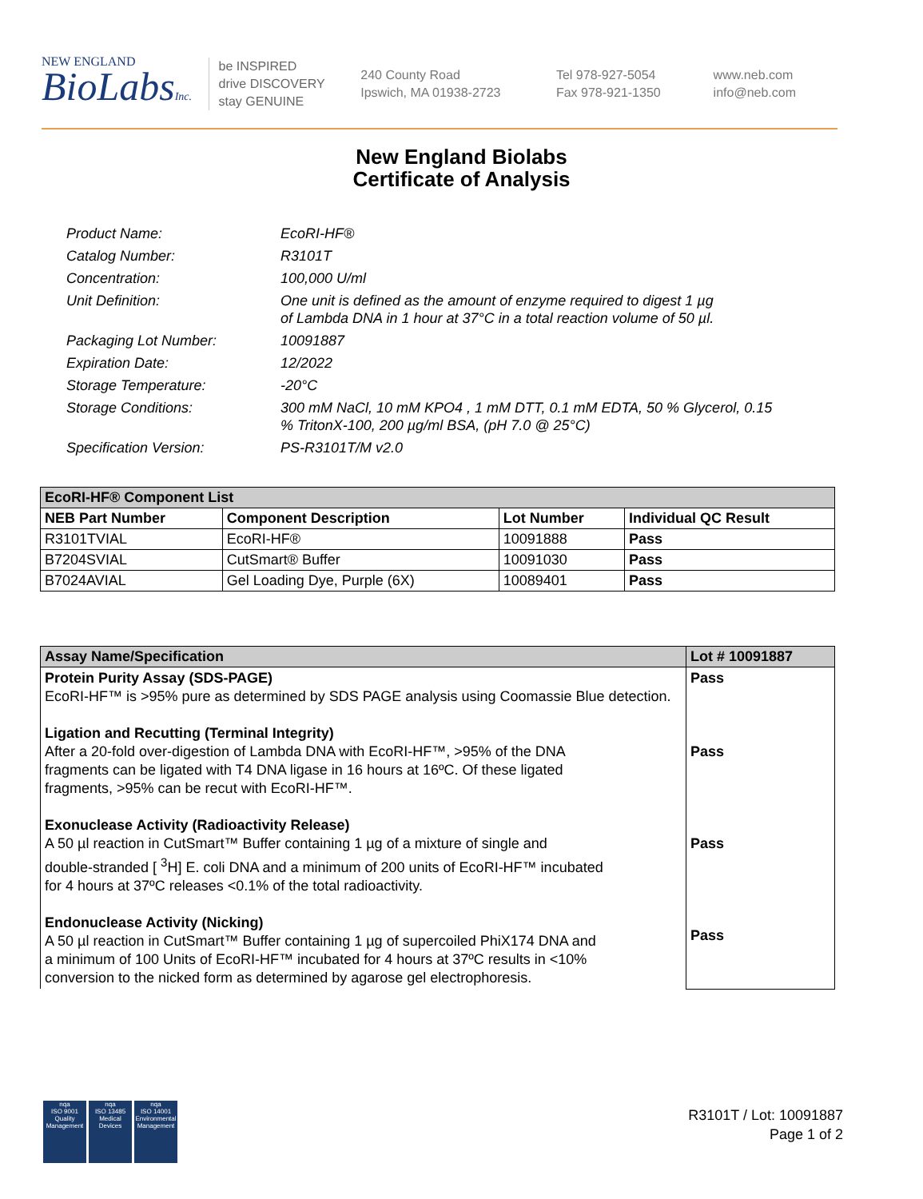NEW ENGLAND
BioLabsInc.
be INSPIRED
drive DISCOVERY
stay GENUINE
240 County Road
Ipswich, MA 01938-2723
Tel 978-927-5054
Fax 978-921-1350
www.neb.com
info@neb.com
New England Biolabs
Certificate of Analysis
| Product Name: | EcoRI-HF® |
| Catalog Number: | R3101T |
| Concentration: | 100,000 U/ml |
| Unit Definition: | One unit is defined as the amount of enzyme required to digest 1 µg of Lambda DNA in 1 hour at 37°C in a total reaction volume of 50 µl. |
| Packaging Lot Number: | 10091887 |
| Expiration Date: | 12/2022 |
| Storage Temperature: | -20°C |
| Storage Conditions: | 300 mM NaCl, 10 mM KPO4 , 1 mM DTT, 0.1 mM EDTA, 50 % Glycerol, 0.15 % TritonX-100, 200 µg/ml BSA, (pH 7.0 @ 25°C) |
| Specification Version: | PS-R3101T/M v2.0 |
| EcoRI-HF® Component List | | | |
| --- | --- | --- | --- |
| NEB Part Number | Component Description | Lot Number | Individual QC Result |
| R3101TVIAL | EcoRI-HF® | 10091888 | Pass |
| B7204SVIAL | CutSmart® Buffer | 10091030 | Pass |
| B7024AVIAL | Gel Loading Dye, Purple (6X) | 10089401 | Pass |
| Assay Name/Specification | Lot # 10091887 |
| --- | --- |
| Protein Purity Assay (SDS-PAGE) EcoRI-HF™ is >95% pure as determined by SDS PAGE analysis using Coomassie Blue detection. Ligation and Recutting (Terminal Integrity) After a 20-fold over-digestion of Lambda DNA with EcoRI-HF™, >95% of the DNA fragments can be ligated with T4 DNA ligase in 16 hours at 16ºC. Of these ligated fragments, >95% can be recut with EcoRI-HF™. Exonuclease Activity (Radioactivity Release) A 50 µl reaction in CutSmart™ Buffer containing 1 µg of a mixture of single and double-stranded [ <sup>3</sup>H] E. coli DNA and a minimum of 200 units of EcoRI-HF™ incubated for 4 hours at 37ºC releases <0.1% of the total radioactivity. Endonuclease Activity (Nicking) A 50 µl reaction in CutSmart™ Buffer containing 1 µg of supercoiled PhiX174 DNA and a minimum of 100 Units of EcoRI-HF™ incubated for 4 hours at 37ºC results in <10% conversion to the nicked form as determined by agarose gel electrophoresis. | Pass Pass Pass Pass |
nqa
ISO 9001
Quality Management
nqa
ISO 13485
Medical Devices
nqa
ISO 14001
Environmental Management
R3101T / Lot: 10091887
Page 1 of 2